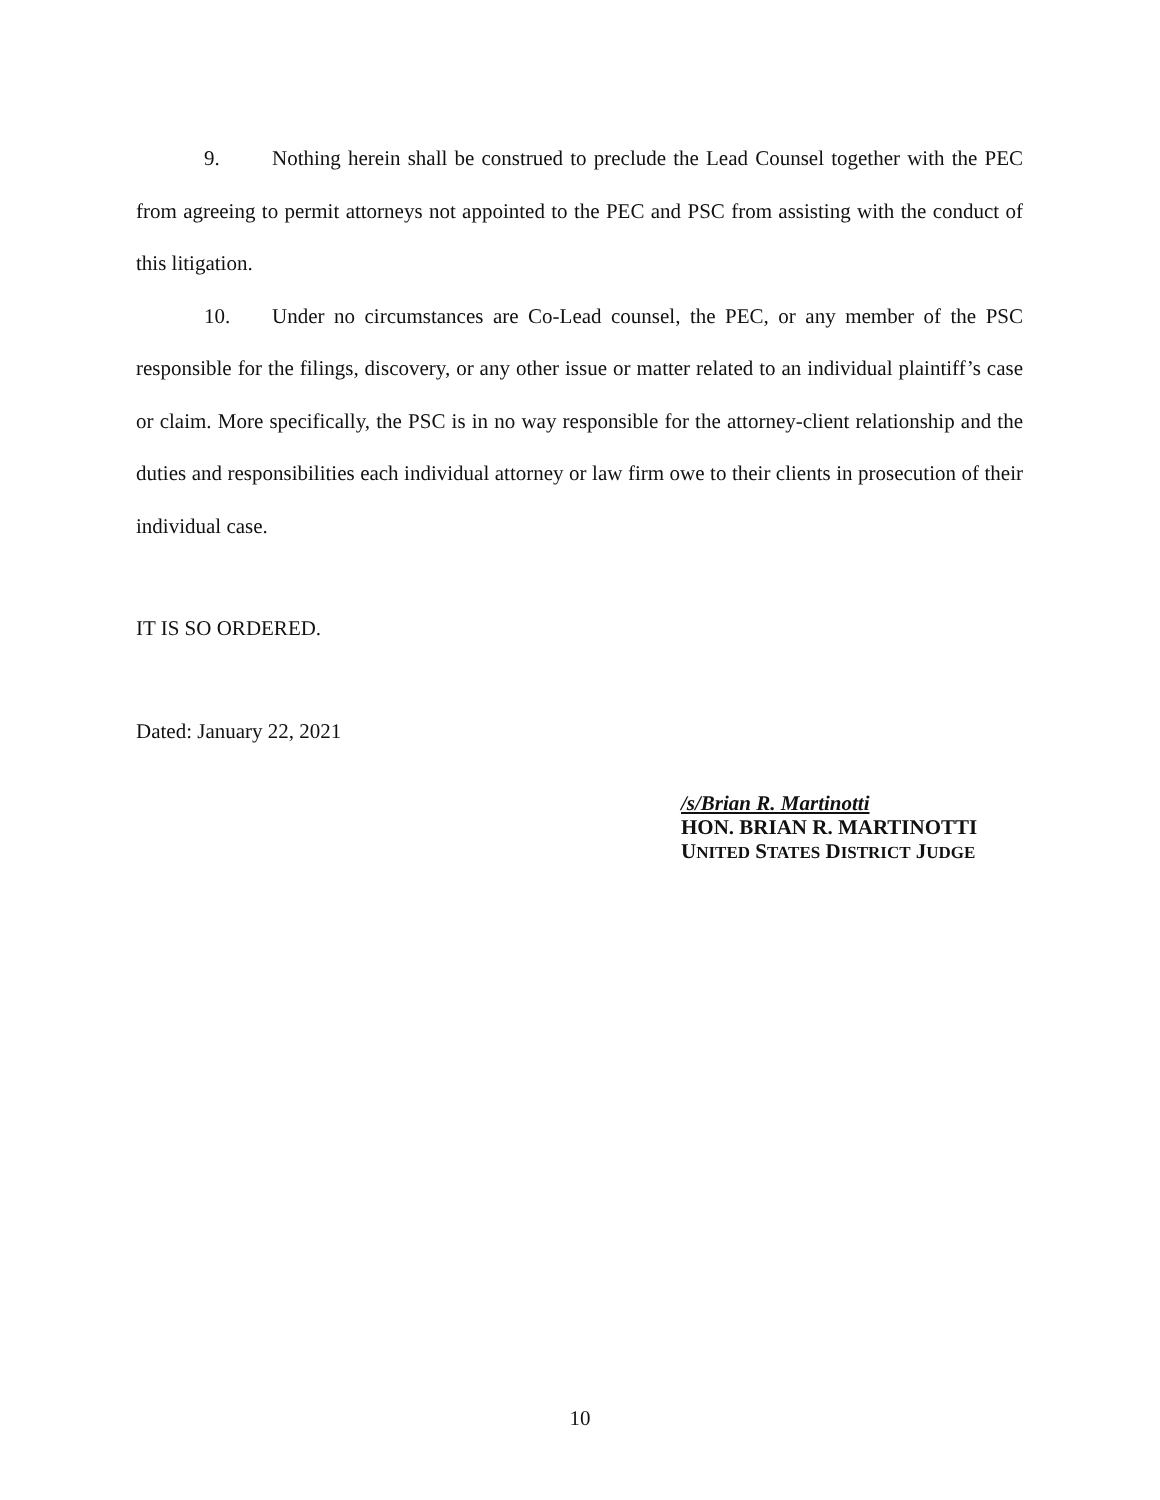9. Nothing herein shall be construed to preclude the Lead Counsel together with the PEC from agreeing to permit attorneys not appointed to the PEC and PSC from assisting with the conduct of this litigation.
10. Under no circumstances are Co-Lead counsel, the PEC, or any member of the PSC responsible for the filings, discovery, or any other issue or matter related to an individual plaintiff’s case or claim. More specifically, the PSC is in no way responsible for the attorney-client relationship and the duties and responsibilities each individual attorney or law firm owe to their clients in prosecution of their individual case.
IT IS SO ORDERED.
Dated: January 22, 2021
/s/Brian R. Martinotti
HON. BRIAN R. MARTINOTTI
UNITED STATES DISTRICT JUDGE
10